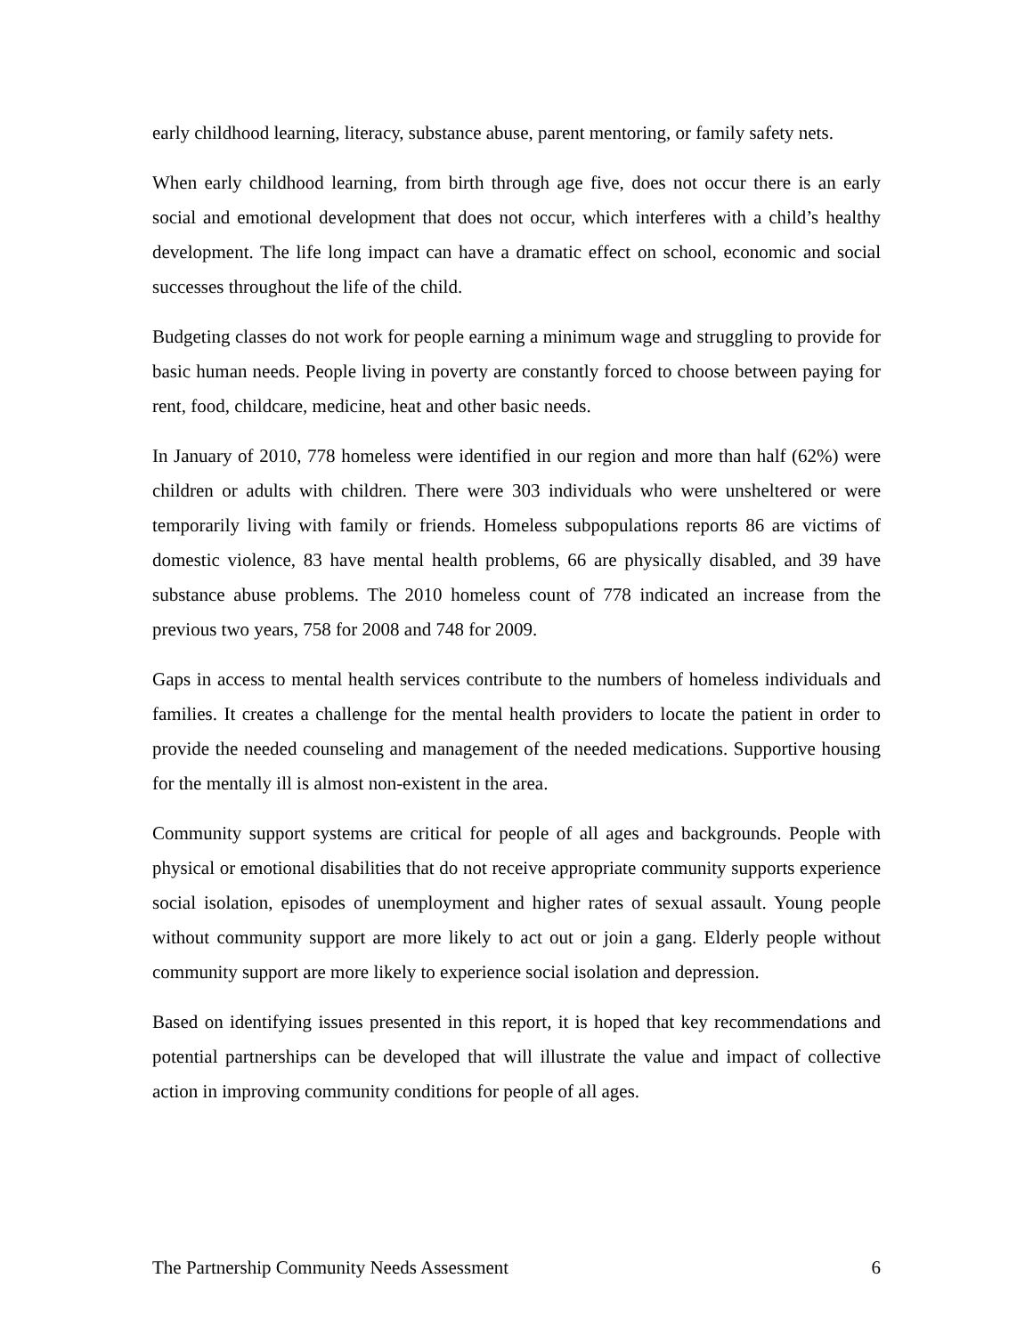early childhood learning, literacy, substance abuse, parent mentoring, or family safety nets.
When early childhood learning, from birth through age five, does not occur there is an early social and emotional development that does not occur, which interferes with a child’s healthy development. The life long impact can have a dramatic effect on school, economic and social successes throughout the life of the child.
Budgeting classes do not work for people earning a minimum wage and struggling to provide for basic human needs. People living in poverty are constantly forced to choose between paying for rent, food, childcare, medicine, heat and other basic needs.
In January of 2010, 778 homeless were identified in our region and more than half (62%) were children or adults with children. There were 303 individuals who were unsheltered or were temporarily living with family or friends. Homeless subpopulations reports 86 are victims of domestic violence, 83 have mental health problems, 66 are physically disabled, and 39 have substance abuse problems. The 2010 homeless count of 778 indicated an increase from the previous two years, 758 for 2008 and 748 for 2009.
Gaps in access to mental health services contribute to the numbers of homeless individuals and families. It creates a challenge for the mental health providers to locate the patient in order to provide the needed counseling and management of the needed medications. Supportive housing for the mentally ill is almost non-existent in the area.
Community support systems are critical for people of all ages and backgrounds. People with physical or emotional disabilities that do not receive appropriate community supports experience social isolation, episodes of unemployment and higher rates of sexual assault. Young people without community support are more likely to act out or join a gang. Elderly people without community support are more likely to experience social isolation and depression.
Based on identifying issues presented in this report, it is hoped that key recommendations and potential partnerships can be developed that will illustrate the value and impact of collective action in improving community conditions for people of all ages.
The Partnership Community Needs Assessment 6